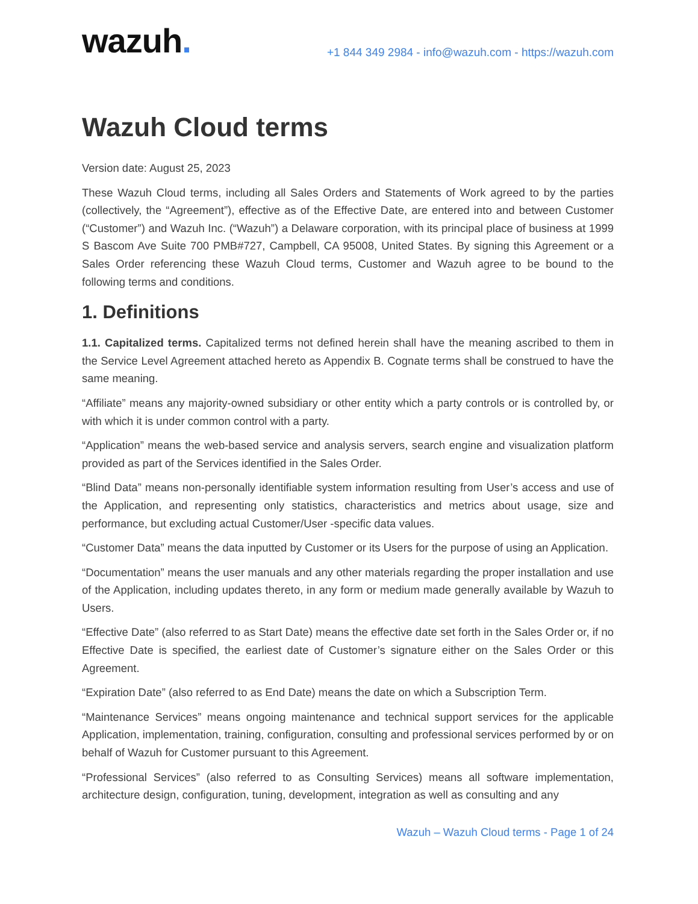wazuh.
+1 844 349 2984 - info@wazuh.com - https://wazuh.com
Wazuh Cloud terms
Version date: August 25, 2023
These Wazuh Cloud terms, including all Sales Orders and Statements of Work agreed to by the parties (collectively, the “Agreement”), effective as of the Effective Date, are entered into and between Customer (“Customer”) and Wazuh Inc. (“Wazuh”) a Delaware corporation, with its principal place of business at 1999 S Bascom Ave Suite 700 PMB#727, Campbell, CA 95008, United States. By signing this Agreement or a Sales Order referencing these Wazuh Cloud terms, Customer and Wazuh agree to be bound to the following terms and conditions.
1. Definitions
1.1. Capitalized terms. Capitalized terms not defined herein shall have the meaning ascribed to them in the Service Level Agreement attached hereto as Appendix B. Cognate terms shall be construed to have the same meaning.
“Affiliate” means any majority-owned subsidiary or other entity which a party controls or is controlled by, or with which it is under common control with a party.
“Application” means the web-based service and analysis servers, search engine and visualization platform provided as part of the Services identified in the Sales Order.
“Blind Data” means non-personally identifiable system information resulting from User’s access and use of the Application, and representing only statistics, characteristics and metrics about usage, size and performance, but excluding actual Customer/User -specific data values.
“Customer Data” means the data inputted by Customer or its Users for the purpose of using an Application.
“Documentation” means the user manuals and any other materials regarding the proper installation and use of the Application, including updates thereto, in any form or medium made generally available by Wazuh to Users.
“Effective Date” (also referred to as Start Date) means the effective date set forth in the Sales Order or, if no Effective Date is specified, the earliest date of Customer’s signature either on the Sales Order or this Agreement.
“Expiration Date” (also referred to as End Date) means the date on which a Subscription Term.
“Maintenance Services” means ongoing maintenance and technical support services for the applicable Application, implementation, training, configuration, consulting and professional services performed by or on behalf of Wazuh for Customer pursuant to this Agreement.
“Professional Services” (also referred to as Consulting Services) means all software implementation, architecture design, configuration, tuning, development, integration as well as consulting and any
Wazuh – Wazuh Cloud terms - Page 1 of 24